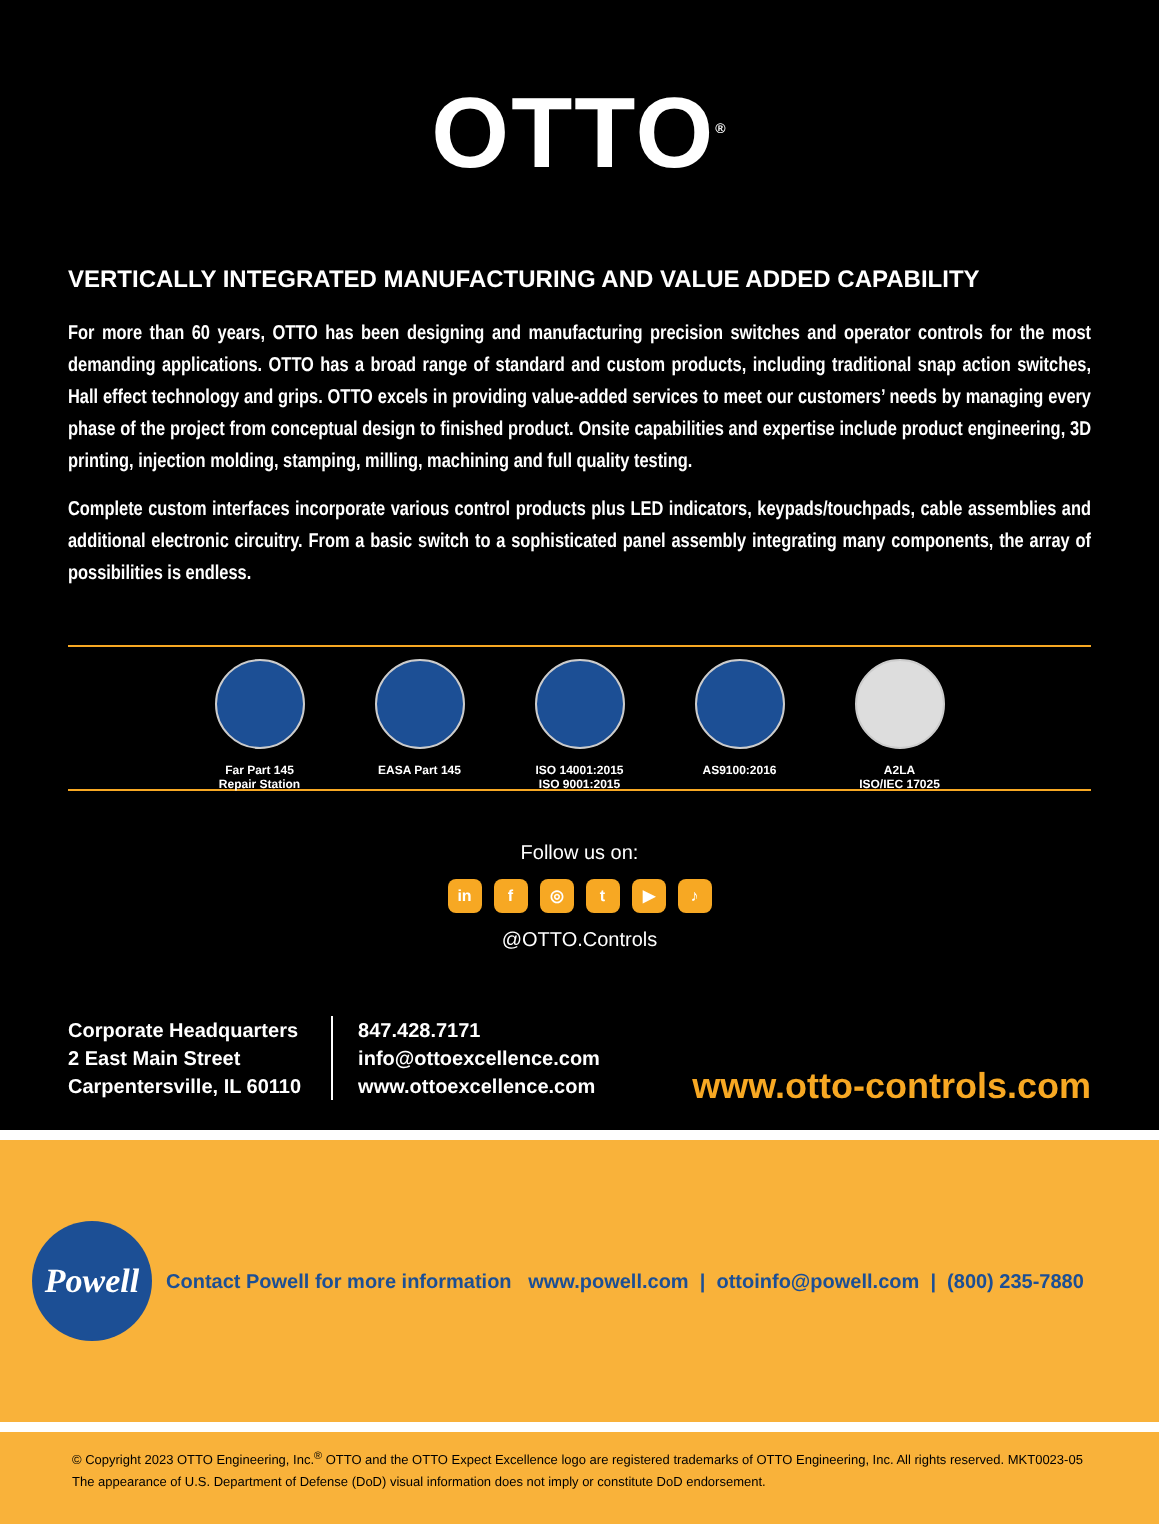OTTO<sup>®</sup>
VERTICALLY INTEGRATED MANUFACTURING AND VALUE ADDED CAPABILITY
For more than 60 years, OTTO has been designing and manufacturing precision switches and operator controls for the most demanding applications. OTTO has a broad range of standard and custom products, including traditional snap action switches, Hall effect technology and grips. OTTO excels in providing value-added services to meet our customers’ needs by managing every phase of the project from conceptual design to finished product. Onsite capabilities and expertise include product engineering, 3D printing, injection molding, stamping, milling, machining and full quality testing.
Complete custom interfaces incorporate various control products plus LED indicators, keypads/touchpads, cable assemblies and additional electronic circuitry. From a basic switch to a sophisticated panel assembly integrating many components, the array of possibilities is endless.
Far Part 145
Repair Station
EASA Part 145
ISO 14001:2015
ISO 9001:2015
AS9100:2016 A2LA
ISO/IEC 17025
Follow us on:
in f ◎ t ▶ ♪
@OTTO.Controls
Corporate Headquarters
2 East Main Street
Carpentersville, IL 60110
847.428.7171
info@ottoexcellence.com
www.ottoexcellence.com
www.otto-controls.com
Powell
Contact Powell for more information www.powell.com | ottoinfo@powell.com | (800) 235-7880
© Copyright 2023 OTTO Engineering, Inc.<sup>®</sup> OTTO and the OTTO Expect Excellence logo are registered trademarks of OTTO Engineering, Inc. All rights reserved. MKT0023-05
The appearance of U.S. Department of Defense (DoD) visual information does not imply or constitute DoD endorsement.